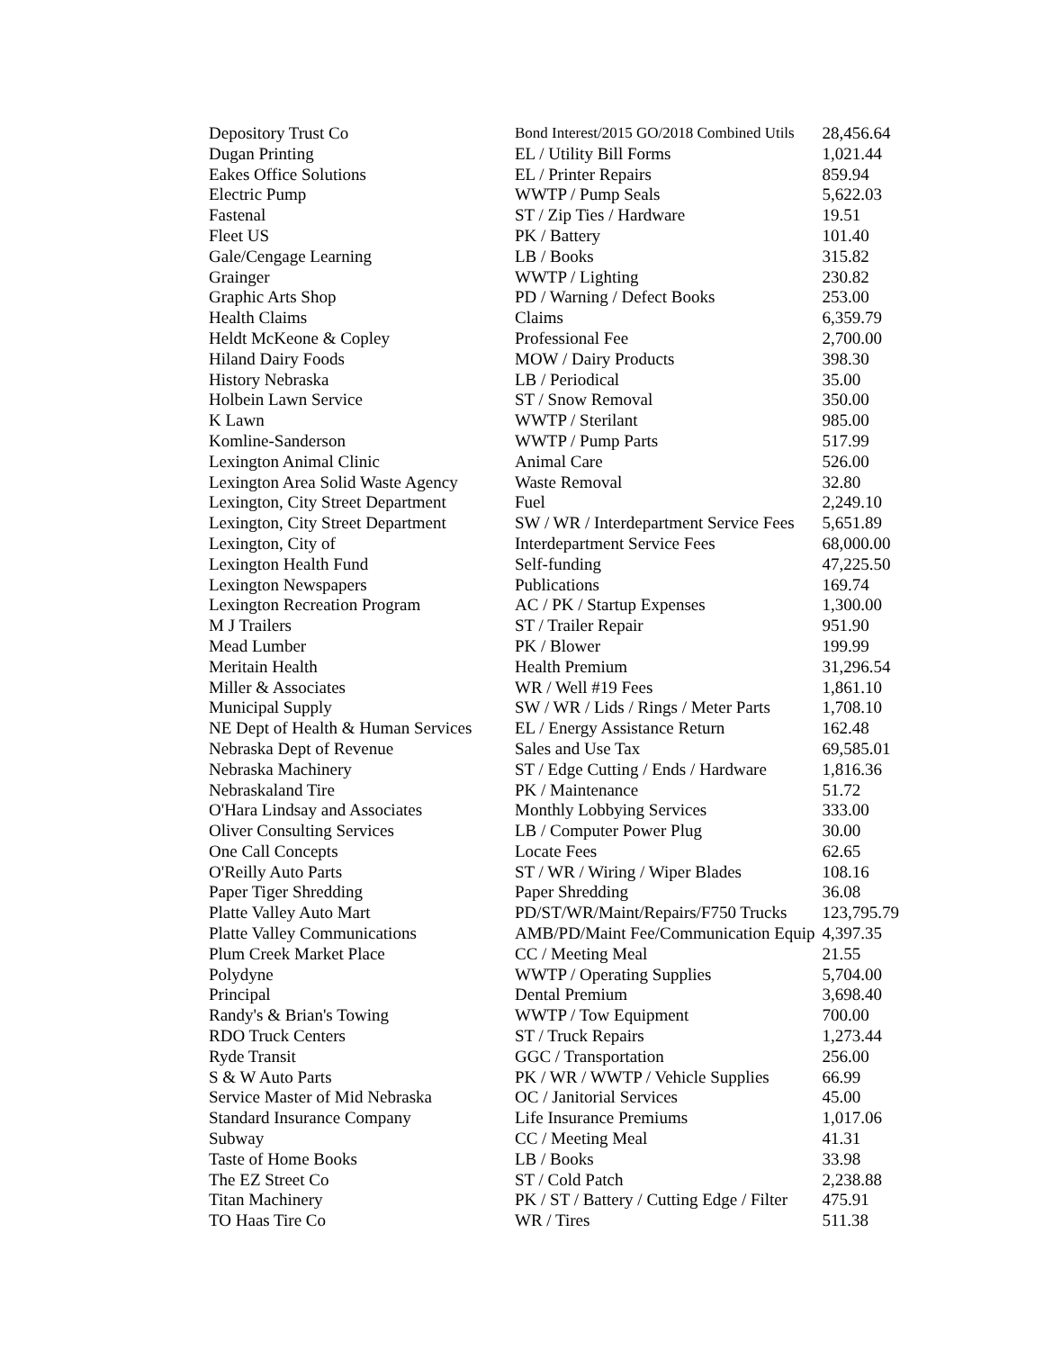| Depository Trust Co | Bond Interest/2015 GO/2018 Combined Utils | 28,456.64 |
| Dugan Printing | EL / Utility Bill Forms | 1,021.44 |
| Eakes Office Solutions | EL / Printer Repairs | 859.94 |
| Electric Pump | WWTP / Pump Seals | 5,622.03 |
| Fastenal | ST / Zip Ties / Hardware | 19.51 |
| Fleet US | PK / Battery | 101.40 |
| Gale/Cengage Learning | LB / Books | 315.82 |
| Grainger | WWTP / Lighting | 230.82 |
| Graphic Arts Shop | PD / Warning / Defect Books | 253.00 |
| Health Claims | Claims | 6,359.79 |
| Heldt McKeone & Copley | Professional Fee | 2,700.00 |
| Hiland Dairy Foods | MOW / Dairy Products | 398.30 |
| History Nebraska | LB / Periodical | 35.00 |
| Holbein Lawn Service | ST / Snow Removal | 350.00 |
| K Lawn | WWTP / Sterilant | 985.00 |
| Komline-Sanderson | WWTP / Pump Parts | 517.99 |
| Lexington Animal Clinic | Animal Care | 526.00 |
| Lexington Area Solid Waste Agency | Waste Removal | 32.80 |
| Lexington, City Street Department | Fuel | 2,249.10 |
| Lexington, City Street Department | SW / WR / Interdepartment Service Fees | 5,651.89 |
| Lexington, City of | Interdepartment Service Fees | 68,000.00 |
| Lexington Health Fund | Self-funding | 47,225.50 |
| Lexington Newspapers | Publications | 169.74 |
| Lexington Recreation Program | AC / PK / Startup Expenses | 1,300.00 |
| M J Trailers | ST / Trailer Repair | 951.90 |
| Mead Lumber | PK / Blower | 199.99 |
| Meritain Health | Health Premium | 31,296.54 |
| Miller & Associates | WR / Well #19 Fees | 1,861.10 |
| Municipal Supply | SW / WR / Lids / Rings / Meter Parts | 1,708.10 |
| NE Dept of Health & Human Services | EL / Energy Assistance Return | 162.48 |
| Nebraska Dept of Revenue | Sales and Use Tax | 69,585.01 |
| Nebraska Machinery | ST / Edge Cutting / Ends / Hardware | 1,816.36 |
| Nebraskaland Tire | PK / Maintenance | 51.72 |
| O'Hara Lindsay and Associates | Monthly Lobbying Services | 333.00 |
| Oliver Consulting Services | LB / Computer Power Plug | 30.00 |
| One Call Concepts | Locate Fees | 62.65 |
| O'Reilly Auto Parts | ST / WR / Wiring / Wiper Blades | 108.16 |
| Paper Tiger Shredding | Paper Shredding | 36.08 |
| Platte Valley Auto Mart | PD/ST/WR/Maint/Repairs/F750 Trucks | 123,795.79 |
| Platte Valley Communications | AMB/PD/Maint Fee/Communication Equip | 4,397.35 |
| Plum Creek Market Place | CC / Meeting Meal | 21.55 |
| Polydyne | WWTP / Operating Supplies | 5,704.00 |
| Principal | Dental Premium | 3,698.40 |
| Randy's & Brian's Towing | WWTP / Tow Equipment | 700.00 |
| RDO Truck Centers | ST / Truck Repairs | 1,273.44 |
| Ryde Transit | GGC / Transportation | 256.00 |
| S & W Auto Parts | PK / WR / WWTP / Vehicle Supplies | 66.99 |
| Service Master of Mid Nebraska | OC / Janitorial Services | 45.00 |
| Standard Insurance Company | Life Insurance Premiums | 1,017.06 |
| Subway | CC / Meeting Meal | 41.31 |
| Taste of Home Books | LB / Books | 33.98 |
| The EZ Street Co | ST / Cold Patch | 2,238.88 |
| Titan Machinery | PK / ST / Battery / Cutting Edge / Filter | 475.91 |
| TO Haas Tire Co | WR / Tires | 511.38 |